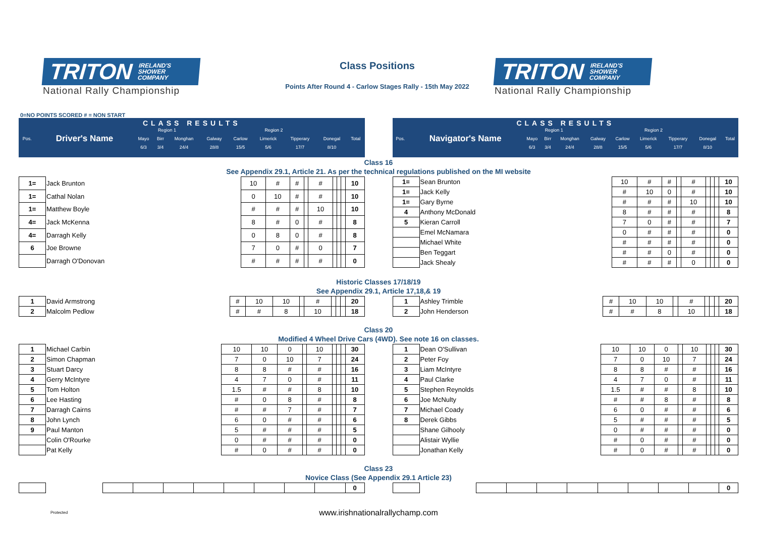TRITON IRELAND'S
SHOWER
COMPANY
National Rally Championship
Class Positions
Points After Round 4 - Carlow Stages Rally - 15th May 2022
TRITON IRELAND'S
SHOWER
COMPANY
National Rally Championship
0=NO POINTS SCORED # = NON START
CLASS RESULTS
| | | Region 1 | | | Region 2 | | | | | |
| Pos. | Driver's Name | Mayo | Birr | Monghan | Galway | Carlow | Limerick | Tipperary | Donegal | Total |
| | | 6/3 | 3/4 | 24/4 | 28/8 | 15/5 | 5/6 | 17/7 | 8/10 | |
CLASS RESULTS
| | | Region 1 | | | Region 2 | | | | | |
| Pos. | Navigator's Name | Mayo | Birr | Monghan | Galway | Carlow | Limerick | Tipperary | Donegal | Total |
| | | 6/3 | 3/4 | 24/4 | 28/8 | 15/5 | 5/6 | 17/7 | 8/10 | |
Class 16
See Appendix 29.1, Article 21. As per the technical regulations published on the MI website
| 1= | Jack Brunton | | 10 | # | # | | # | | | | 10 |
| 1= | Cathal Nolan | | 0 | 10 | # | | # | | | | 10 |
| 1= | Matthew Boyle | | # | # | # | | 10 | | | | 10 |
| 4= | Jack McKenna | | 8 | # | 0 | | # | | | | 8 |
| 4= | Darragh Kelly | | 0 | 8 | 0 | | # | | | | 8 |
| 6 | Joe Browne | | 7 | 0 | # | | 0 | | | | 7 |
| | Darragh O'Donovan | | # | # | # | | # | | | | 0 |
| 1= | Sean Brunton | | 10 | # | # | | # | | | | 10 |
| 1= | Jack Kelly | | # | 10 | 0 | | # | | | | 10 |
| 1= | Gary Byrne | | # | # | # | | 10 | | | | 10 |
| 4 | Anthony McDonald | | 8 | # | # | | # | | | | 8 |
| 5 | Kieran Carroll | | 7 | 0 | # | | # | | | | 7 |
| | Emel McNamara | | 0 | # | # | | # | | | | 0 |
| | Michael White | | # | # | # | | # | | | | 0 |
| | Ben Teggart | | # | # | 0 | | # | | | | 0 |
| | Jack Shealy | | # | # | # | | 0 | | | | 0 |
Historic Classes 17/18/19
See Appendix 29.1, Article 17,18,& 19
| 1 | David Armstrong | | # | 10 | 10 | | # | | | | 20 |
| 2 | Malcolm Pedlow | | # | # | 8 | | 10 | | | | 18 |
| 1 | Ashley Trimble | | # | 10 | 10 | | # | | | | 20 |
| 2 | John Henderson | | # | # | 8 | | 10 | | | | 18 |
Class 20
Modified 4 Wheel Drive Cars (4WD). See note 16 on classes.
| 1 | Michael Carbin | | 10 | 10 | 0 | | 10 | | | | 30 |
| 2 | Simon Chapman | | 7 | 0 | 10 | | 7 | | | | 24 |
| 3 | Stuart Darcy | | 8 | 8 | # | | # | | | | 16 |
| 4 | Gerry McIntyre | | 4 | 7 | 0 | | # | | | | 11 |
| 5 | Tom Holton | | 1.5 | # | # | | 8 | | | | 10 |
| 6 | Lee Hasting | | # | 0 | 8 | | # | | | | 8 |
| 7 | Darragh Cairns | | # | # | 7 | | # | | | | 7 |
| 8 | John Lynch | | 6 | 0 | # | | # | | | | 6 |
| 9 | Paul Manton | | 5 | # | # | | # | | | | 5 |
| | Colin O'Rourke | | 0 | # | # | | # | | | | 0 |
| | Pat Kelly | | # | 0 | # | | # | | | | 0 |
| 1 | Dean O'Sullivan | | 10 | 10 | 0 | | 10 | | | | 30 |
| 2 | Peter Foy | | 7 | 0 | 10 | | 7 | | | | 24 |
| 3 | Liam McIntyre | | 8 | 8 | # | | # | | | | 16 |
| 4 | Paul Clarke | | 4 | 7 | 0 | | # | | | | 11 |
| 5 | Stephen Reynolds | | 1.5 | # | # | | 8 | | | | 10 |
| 6 | Joe McNulty | | # | # | 8 | | # | | | | 8 |
| 7 | Michael Coady | | 6 | 0 | # | | # | | | | 6 |
| 8 | Derek Gibbs | | 5 | # | # | | # | | | | 5 |
| | Shane Gilhooly | | 0 | # | # | | # | | | | 0 |
| | Alistair Wyllie | | # | 0 | # | | # | | | | 0 |
| | Jonathan Kelly | | # | 0 | # | | # | | | | 0 |
Class 23
Novice Class (See Appendix 29.1 Article 23)
| | | | | | | | | | | | 0 |
| | | | | | | | | | | | 0 |
www.irishnationalrallychamp.com
Protected